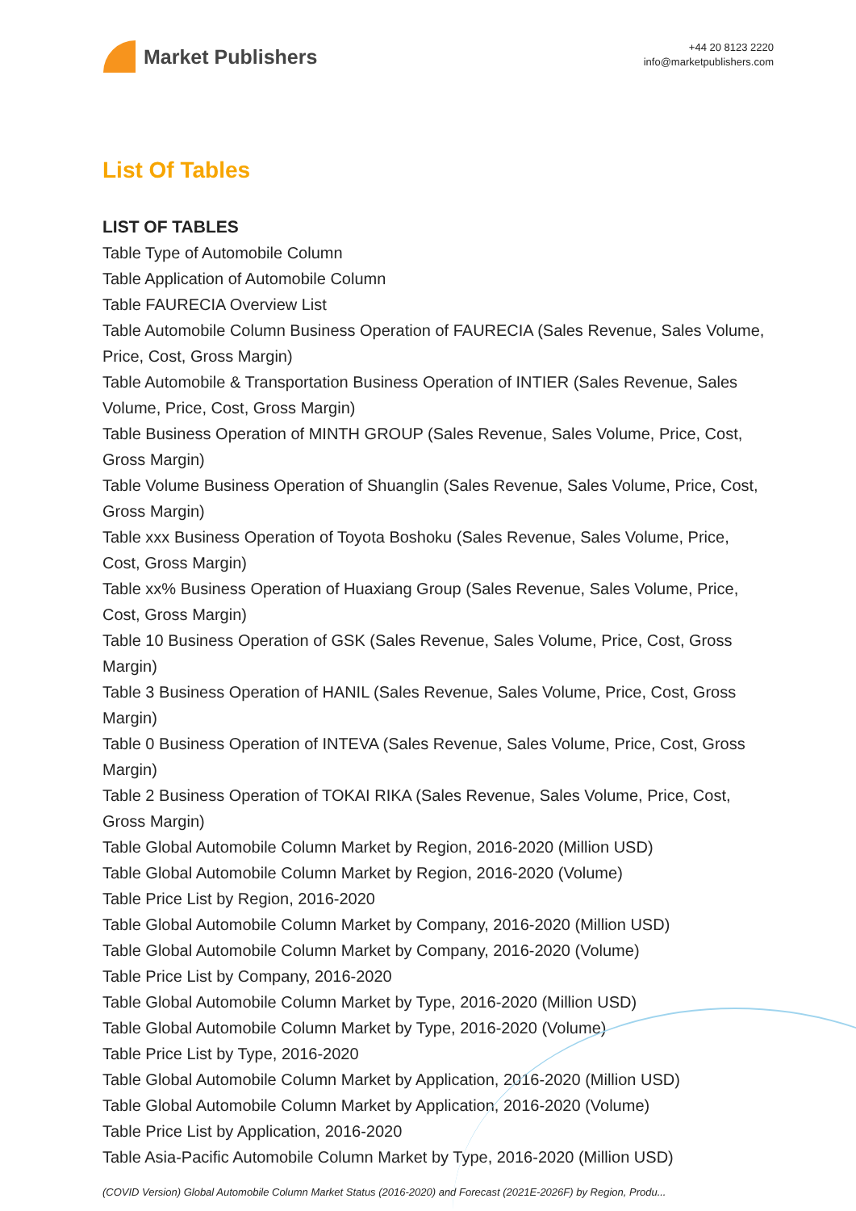Market Publishers
+44 20 8123 2220
info@marketpublishers.com
List Of Tables
LIST OF TABLES
Table Type of Automobile Column
Table Application of Automobile Column
Table FAURECIA Overview List
Table Automobile Column Business Operation of FAURECIA (Sales Revenue, Sales Volume, Price, Cost, Gross Margin)
Table Automobile & Transportation Business Operation of INTIER (Sales Revenue, Sales Volume, Price, Cost, Gross Margin)
Table Business Operation of MINTH GROUP (Sales Revenue, Sales Volume, Price, Cost, Gross Margin)
Table Volume Business Operation of Shuanglin (Sales Revenue, Sales Volume, Price, Cost, Gross Margin)
Table xxx Business Operation of Toyota Boshoku (Sales Revenue, Sales Volume, Price, Cost, Gross Margin)
Table xx% Business Operation of Huaxiang Group (Sales Revenue, Sales Volume, Price, Cost, Gross Margin)
Table 10 Business Operation of GSK (Sales Revenue, Sales Volume, Price, Cost, Gross Margin)
Table 3 Business Operation of HANIL (Sales Revenue, Sales Volume, Price, Cost, Gross Margin)
Table 0 Business Operation of INTEVA (Sales Revenue, Sales Volume, Price, Cost, Gross Margin)
Table 2 Business Operation of TOKAI RIKA (Sales Revenue, Sales Volume, Price, Cost, Gross Margin)
Table Global Automobile Column Market by Region, 2016-2020 (Million USD)
Table Global Automobile Column Market by Region, 2016-2020 (Volume)
Table Price List by Region, 2016-2020
Table Global Automobile Column Market by Company, 2016-2020 (Million USD)
Table Global Automobile Column Market by Company, 2016-2020 (Volume)
Table Price List by Company, 2016-2020
Table Global Automobile Column Market by Type, 2016-2020 (Million USD)
Table Global Automobile Column Market by Type, 2016-2020 (Volume)
Table Price List by Type, 2016-2020
Table Global Automobile Column Market by Application, 2016-2020 (Million USD)
Table Global Automobile Column Market by Application, 2016-2020 (Volume)
Table Price List by Application, 2016-2020
Table Asia-Pacific Automobile Column Market by Type, 2016-2020 (Million USD)
(COVID Version) Global Automobile Column Market Status (2016-2020) and Forecast (2021E-2026F) by Region, Produ...